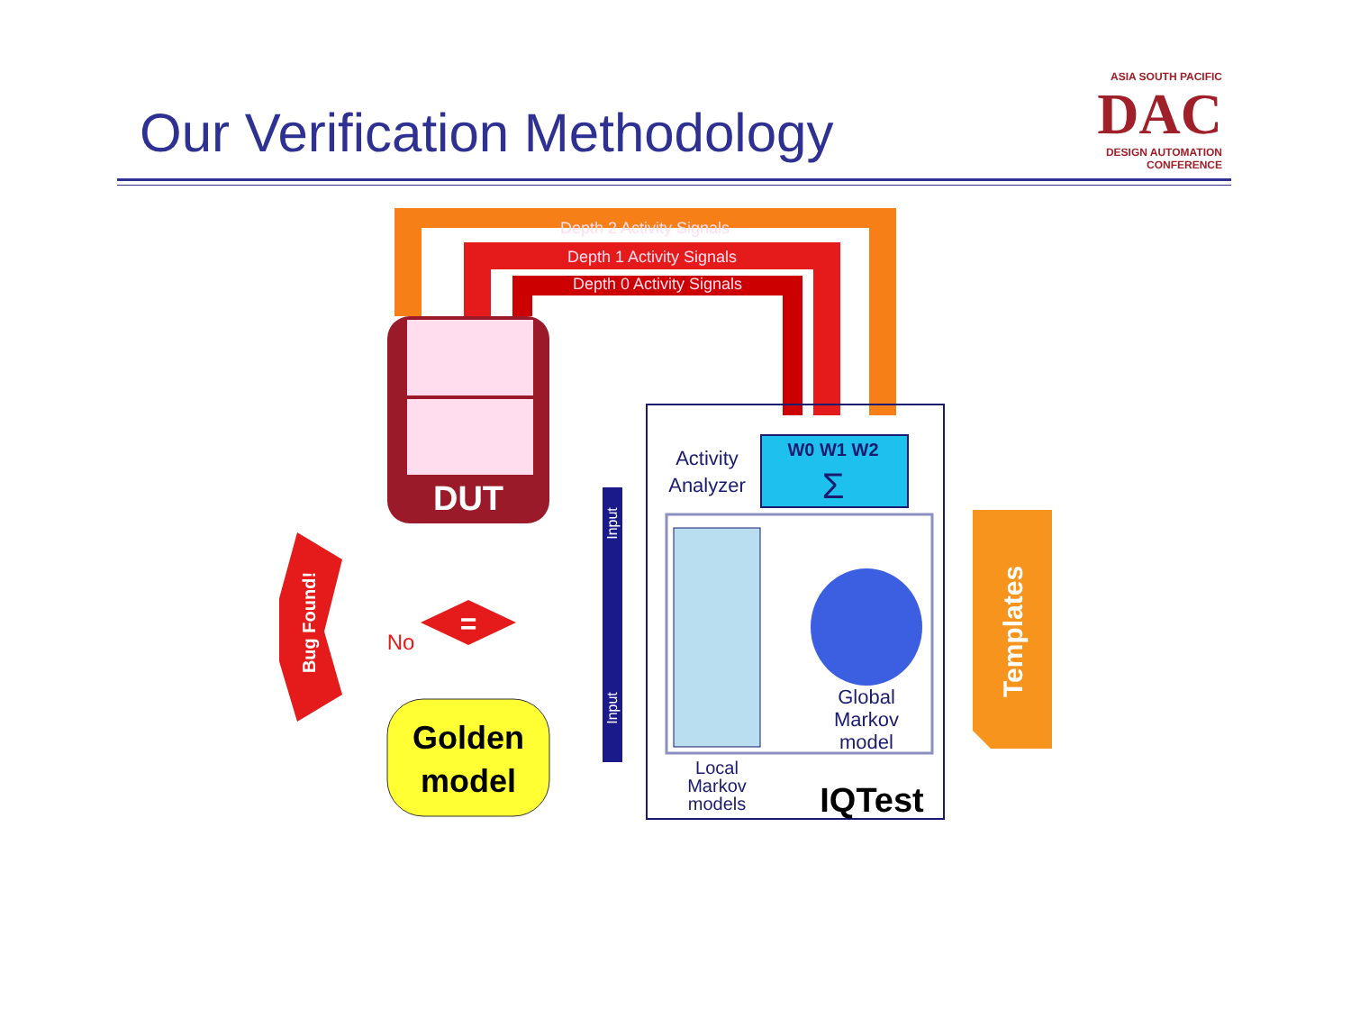Our Verification Methodology
ASIA SOUTH PACIFIC
DAC
DESIGN AUTOMATION CONFERENCE
Depth 2 Activity Signals
Depth 1 Activity Signals
Depth 0 Activity Signals
DUT
W0 W1 W2
Σ
Activity
Analyzer
Global
Markov
model
Local
Markov
models
IQTest
Templates
Input
Input
=
No
Bug Found!
Golden
model